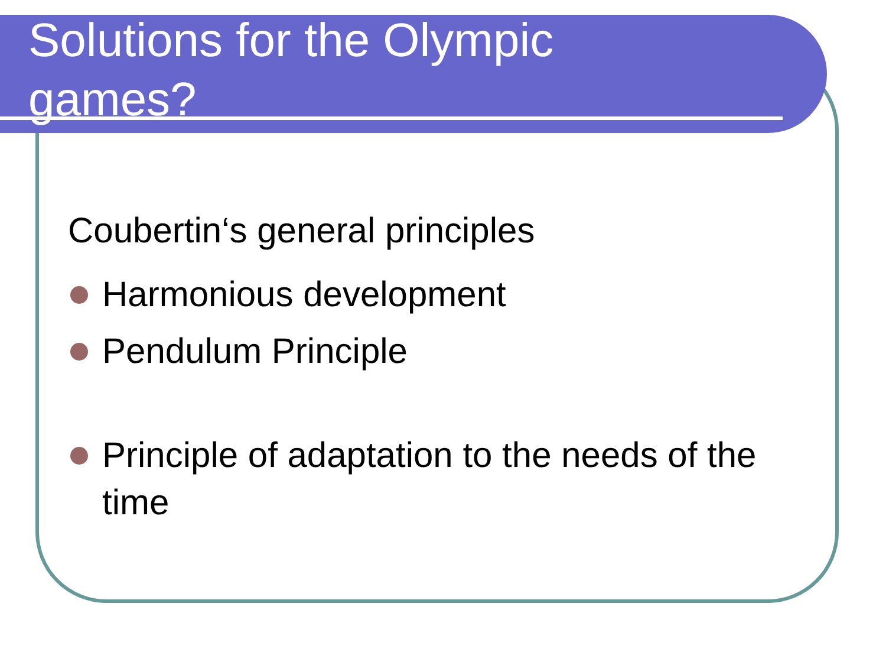Solutions for the Olympic games?
Coubertin‘s general principles
Harmonious development
Pendulum Principle
Principle of adaptation to the needs of the time